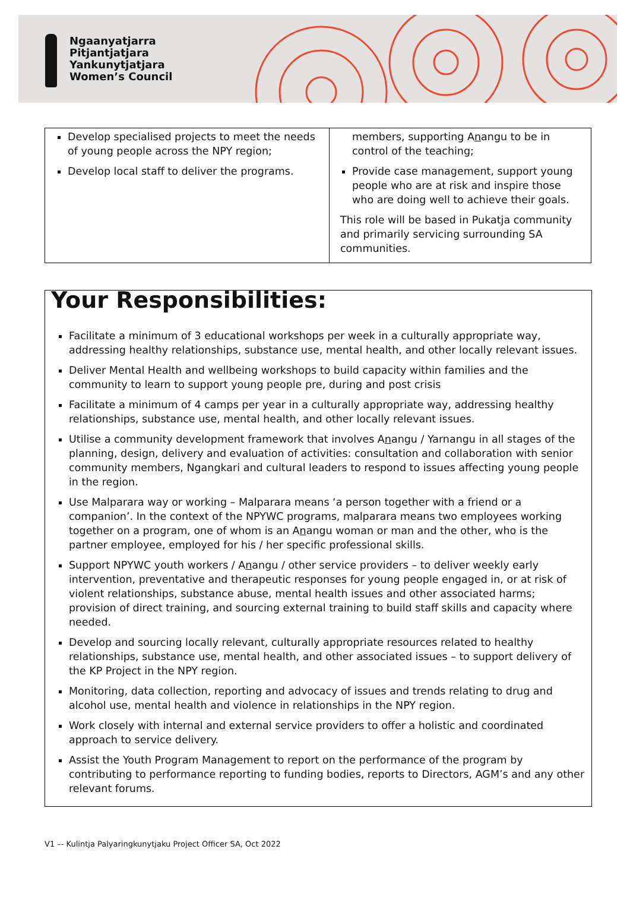Ngaanyatjarra
Pitjantjatjara
Yankunytjatjara
Women’s Council
| Develop specialised projects to meet the needs of young people across the NPY region; Develop local staff to deliver the programs. | members, supporting A n angu to be in control of the teaching; Provide case management, support young people who are at risk and inspire those who are doing well to achieve their goals. This role will be based in Pukatja community and primarily servicing surrounding SA communities. |
Your Responsibilities:
Facilitate a minimum of 3 educational workshops per week in a culturally appropriate way, addressing healthy relationships, substance use, mental health, and other locally relevant issues.
Deliver Mental Health and wellbeing workshops to build capacity within families and the community to learn to support young people pre, during and post crisis
Facilitate a minimum of 4 camps per year in a culturally appropriate way, addressing healthy relationships, substance use, mental health, and other locally relevant issues.
Utilise a community development framework that involves Anangu / Yarnangu in all stages of the planning, design, delivery and evaluation of activities: consultation and collaboration with senior community members, Ngangkari and cultural leaders to respond to issues affecting young people in the region.
Use Malparara way or working – Malparara means ‘a person together with a friend or a companion’. In the context of the NPYWC programs, malparara means two employees working together on a program, one of whom is an Anangu woman or man and the other, who is the partner employee, employed for his / her specific professional skills.
Support NPYWC youth workers / Anangu / other service providers – to deliver weekly early intervention, preventative and therapeutic responses for young people engaged in, or at risk of violent relationships, substance abuse, mental health issues and other associated harms; provision of direct training, and sourcing external training to build staff skills and capacity where needed.
Develop and sourcing locally relevant, culturally appropriate resources related to healthy relationships, substance use, mental health, and other associated issues – to support delivery of the KP Project in the NPY region.
Monitoring, data collection, reporting and advocacy of issues and trends relating to drug and alcohol use, mental health and violence in relationships in the NPY region.
Work closely with internal and external service providers to offer a holistic and coordinated approach to service delivery.
Assist the Youth Program Management to report on the performance of the program by contributing to performance reporting to funding bodies, reports to Directors, AGM’s and any other relevant forums.
V1 –- Kulintja Palyaringkunytjaku Project Officer SA, Oct 2022